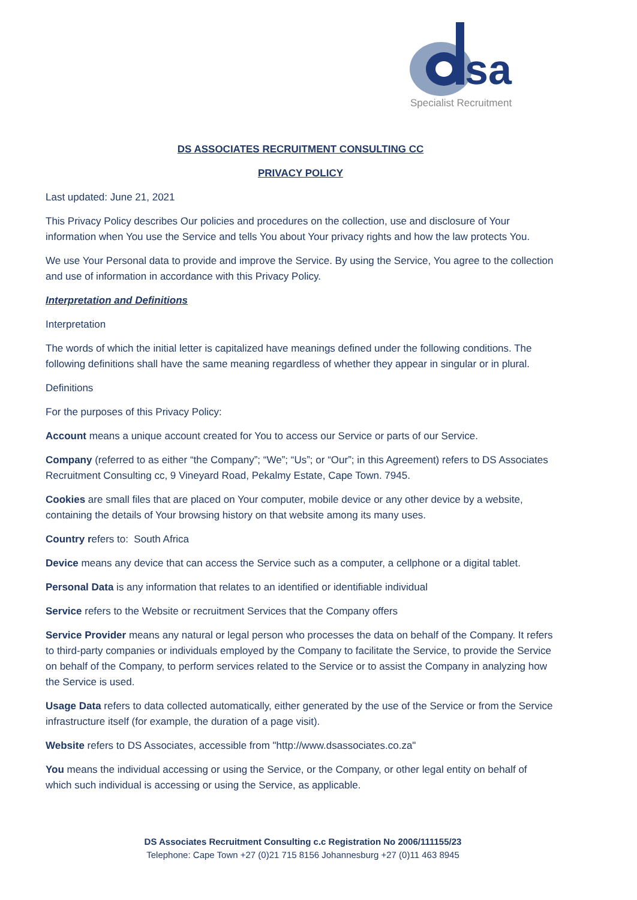sa
Specialist Recruitment
DS ASSOCIATES RECRUITMENT CONSULTING CC
PRIVACY POLICY
Last updated: June 21, 2021
This Privacy Policy describes Our policies and procedures on the collection, use and disclosure of Your information when You use the Service and tells You about Your privacy rights and how the law protects You.
We use Your Personal data to provide and improve the Service. By using the Service, You agree to the collection and use of information in accordance with this Privacy Policy.
Interpretation and Definitions
Interpretation
The words of which the initial letter is capitalized have meanings defined under the following conditions. The following definitions shall have the same meaning regardless of whether they appear in singular or in plural.
Definitions
For the purposes of this Privacy Policy:
Account means a unique account created for You to access our Service or parts of our Service.
Company (referred to as either “the Company”; “We”; “Us”; or “Our”; in this Agreement) refers to DS Associates Recruitment Consulting cc, 9 Vineyard Road, Pekalmy Estate, Cape Town. 7945.
Cookies are small files that are placed on Your computer, mobile device or any other device by a website, containing the details of Your browsing history on that website among its many uses.
Country refers to: South Africa
Device means any device that can access the Service such as a computer, a cellphone or a digital tablet.
Personal Data is any information that relates to an identified or identifiable individual
Service refers to the Website or recruitment Services that the Company offers
Service Provider means any natural or legal person who processes the data on behalf of the Company. It refers to third-party companies or individuals employed by the Company to facilitate the Service, to provide the Service on behalf of the Company, to perform services related to the Service or to assist the Company in analyzing how the Service is used.
Usage Data refers to data collected automatically, either generated by the use of the Service or from the Service infrastructure itself (for example, the duration of a page visit).
Website refers to DS Associates, accessible from "http://www.dsassociates.co.za"
You means the individual accessing or using the Service, or the Company, or other legal entity on behalf of which such individual is accessing or using the Service, as applicable.
DS Associates Recruitment Consulting c.c Registration No 2006/111155/23
Telephone: Cape Town +27 (0)21 715 8156 Johannesburg +27 (0)11 463 8945